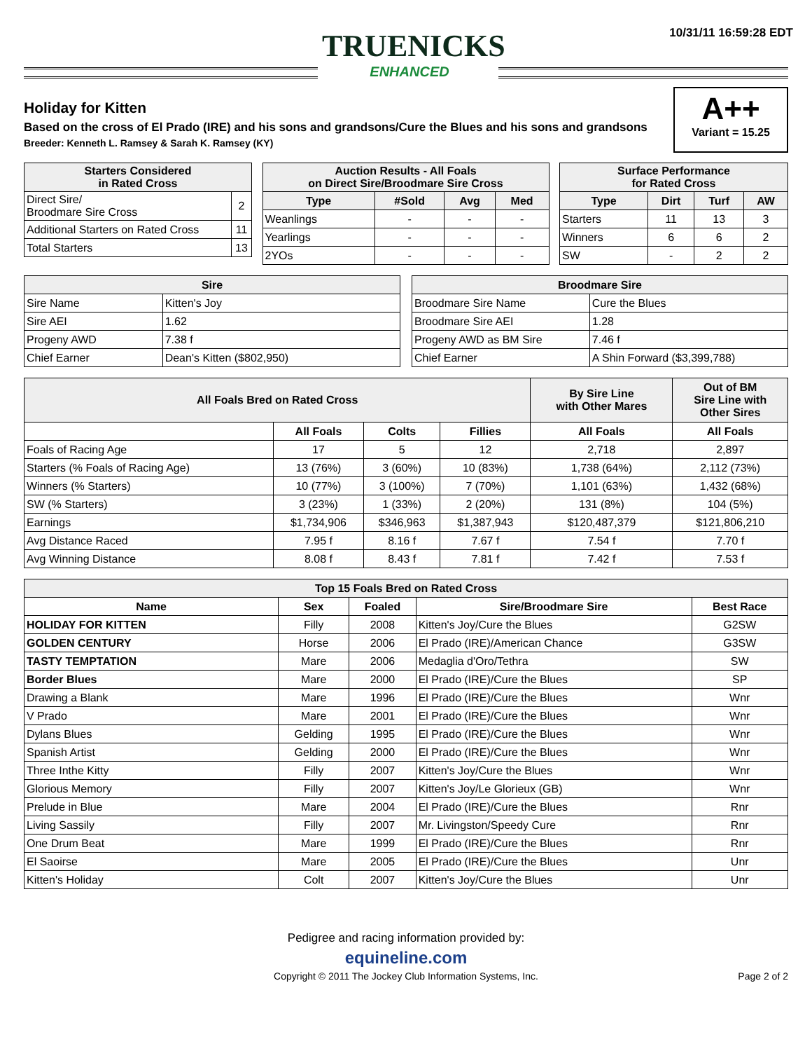TRUENICKS
ENHANCED
10/31/11 16:59:28 EDT
A++
Variant = 15.25
Holiday for Kitten
Based on the cross of El Prado (IRE) and his sons and grandsons/Cure the Blues and his sons and grandsons
Breeder: Kenneth L. Ramsey & Sarah K. Ramsey (KY)
| Starters Considered in Rated Cross | |
| --- | --- |
| Direct Sire/ Broodmare Sire Cross | 2 |
| Additional Starters on Rated Cross | 11 |
| Total Starters | 13 |
| Auction Results - All Foals on Direct Sire/Broodmare Sire Cross | | | |
| --- | --- | --- | --- |
| Type | #Sold | Avg | Med |
| Weanlings | - | - | - |
| Yearlings | - | - | - |
| 2YOs | - | - | - |
| Surface Performance for Rated Cross | | | |
| --- | --- | --- | --- |
| Type | Dirt | Turf | AW |
| Starters | 11 | 13 | 3 |
| Winners | 6 | 6 | 2 |
| SW | - | 2 | 2 |
| Sire | |
| --- | --- |
| Sire Name | Kitten's Joy |
| Sire AEI | 1.62 |
| Progeny AWD | 7.38 f |
| Chief Earner | Dean's Kitten ($802,950) |
| Broodmare Sire | |
| --- | --- |
| Broodmare Sire Name | Cure the Blues |
| Broodmare Sire AEI | 1.28 |
| Progeny AWD as BM Sire | 7.46 f |
| Chief Earner | A Shin Forward ($3,399,788) |
| All Foals Bred on Rated Cross | | | | By Sire Line with Other Mares | Out of BM Sire Line with Other Sires |
| --- | --- | --- | --- | --- | --- |
| | All Foals | Colts | Fillies | All Foals | All Foals |
| Foals of Racing Age | 17 | 5 | 12 | 2,718 | 2,897 |
| Starters (% Foals of Racing Age) | 13 (76%) | 3 (60%) | 10 (83%) | 1,738 (64%) | 2,112 (73%) |
| Winners (% Starters) | 10 (77%) | 3 (100%) | 7 (70%) | 1,101 (63%) | 1,432 (68%) |
| SW (% Starters) | 3 (23%) | 1 (33%) | 2 (20%) | 131 (8%) | 104 (5%) |
| Earnings | $1,734,906 | $346,963 | $1,387,943 | $120,487,379 | $121,806,210 |
| Avg Distance Raced | 7.95 f | 8.16 f | 7.67 f | 7.54 f | 7.70 f |
| Avg Winning Distance | 8.08 f | 8.43 f | 7.81 f | 7.42 f | 7.53 f |
| Top 15 Foals Bred on Rated Cross | | | | |
| --- | --- | --- | --- | --- |
| Name | Sex | Foaled | Sire/Broodmare Sire | Best Race |
| HOLIDAY FOR KITTEN | Filly | 2008 | Kitten's Joy/Cure the Blues | G2SW |
| GOLDEN CENTURY | Horse | 2006 | El Prado (IRE)/American Chance | G3SW |
| TASTY TEMPTATION | Mare | 2006 | Medaglia d'Oro/Tethra | SW |
| Border Blues | Mare | 2000 | El Prado (IRE)/Cure the Blues | SP |
| Drawing a Blank | Mare | 1996 | El Prado (IRE)/Cure the Blues | Wnr |
| V Prado | Mare | 2001 | El Prado (IRE)/Cure the Blues | Wnr |
| Dylans Blues | Gelding | 1995 | El Prado (IRE)/Cure the Blues | Wnr |
| Spanish Artist | Gelding | 2000 | El Prado (IRE)/Cure the Blues | Wnr |
| Three Inthe Kitty | Filly | 2007 | Kitten's Joy/Cure the Blues | Wnr |
| Glorious Memory | Filly | 2007 | Kitten's Joy/Le Glorieux (GB) | Wnr |
| Prelude in Blue | Mare | 2004 | El Prado (IRE)/Cure the Blues | Rnr |
| Living Sassily | Filly | 2007 | Mr. Livingston/Speedy Cure | Rnr |
| One Drum Beat | Mare | 1999 | El Prado (IRE)/Cure the Blues | Rnr |
| El Saoirse | Mare | 2005 | El Prado (IRE)/Cure the Blues | Unr |
| Kitten's Holiday | Colt | 2007 | Kitten's Joy/Cure the Blues | Unr |
Pedigree and racing information provided by:
equineline.com
Copyright © 2011 The Jockey Club Information Systems, Inc. Page 2 of 2